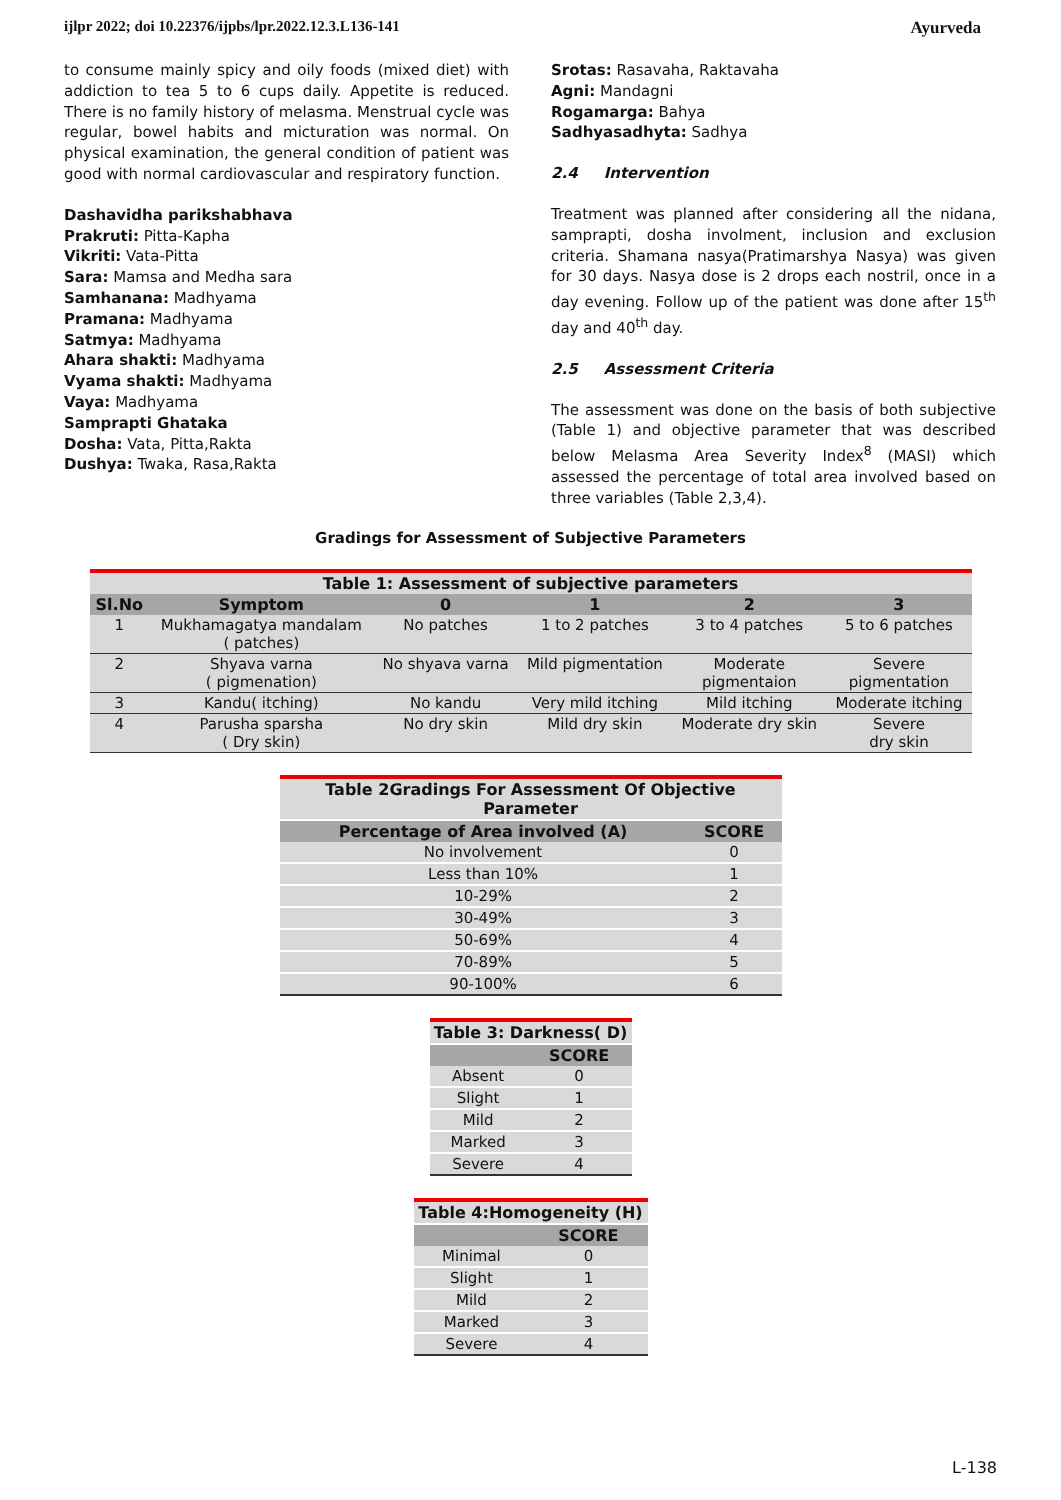ijlpr 2022; doi 10.22376/ijpbs/lpr.2022.12.3.L136-141 Ayurveda
to consume mainly spicy and oily foods (mixed diet) with addiction to tea 5 to 6 cups daily. Appetite is reduced. There is no family history of melasma. Menstrual cycle was regular, bowel habits and micturation was normal. On physical examination, the general condition of patient was good with normal cardiovascular and respiratory function.
Dashavidha parikshabhava
Prakruti: Pitta-Kapha
Vikriti: Vata-Pitta
Sara: Mamsa and Medha sara
Samhanana: Madhyama
Pramana: Madhyama
Satmya: Madhyama
Ahara shakti: Madhyama
Vyama shakti: Madhyama
Vaya: Madhyama
Samprapti Ghataka
Dosha: Vata, Pitta,Rakta
Dushya: Twaka, Rasa,Rakta
Srotas: Rasavaha, Raktavaha
Agni: Mandagni
Rogamarga: Bahya
Sadhyasadhyta: Sadhya
2.4 Intervention
Treatment was planned after considering all the nidana, samprapti, dosha involment, inclusion and exclusion criteria. Shamana nasya(Pratimarshya Nasya) was given for 30 days. Nasya dose is 2 drops each nostril, once in a day evening. Follow up of the patient was done after 15<sup>th</sup> day and 40<sup>th</sup> day.
2.5 Assessment Criteria
The assessment was done on the basis of both subjective (Table 1) and objective parameter that was described below Melasma Area Severity Index<sup>8</sup> (MASI) which assessed the percentage of total area involved based on three variables (Table 2,3,4).
Gradings for Assessment of Subjective Parameters
Table 1: Assessment of subjective parameters
| Sl.No | Symptom | 0 | 1 | 2 | 3 |
| --- | --- | --- | --- | --- | --- |
| 1 | Mukhamagatya mandalam ( patches) | No patches | 1 to 2 patches | 3 to 4 patches | 5 to 6 patches |
| 2 | Shyava varna ( pigmenation) | No shyava varna | Mild pigmentation | Moderate pigmentaion | Severe pigmentation |
| 3 | Kandu( itching) | No kandu | Very mild itching | Mild itching | Moderate itching |
| 4 | Parusha sparsha ( Dry skin) | No dry skin | Mild dry skin | Moderate dry skin | Severe dry skin |
| Table 2Gradings For Assessment Of Objective Parameter | |
| Percentage of Area involved (A) | SCORE |
| No involvement | 0 |
| Less than 10% | 1 |
| 10-29% | 2 |
| 30-49% | 3 |
| 50-69% | 4 |
| 70-89% | 5 |
| 90-100% | 6 |
| Table 3: Darkness( D) | |
| | SCORE |
| Absent | 0 |
| Slight | 1 |
| Mild | 2 |
| Marked | 3 |
| Severe | 4 |
| Table 4:Homogeneity (H) | |
| | SCORE |
| Minimal | 0 |
| Slight | 1 |
| Mild | 2 |
| Marked | 3 |
| Severe | 4 |
L-138